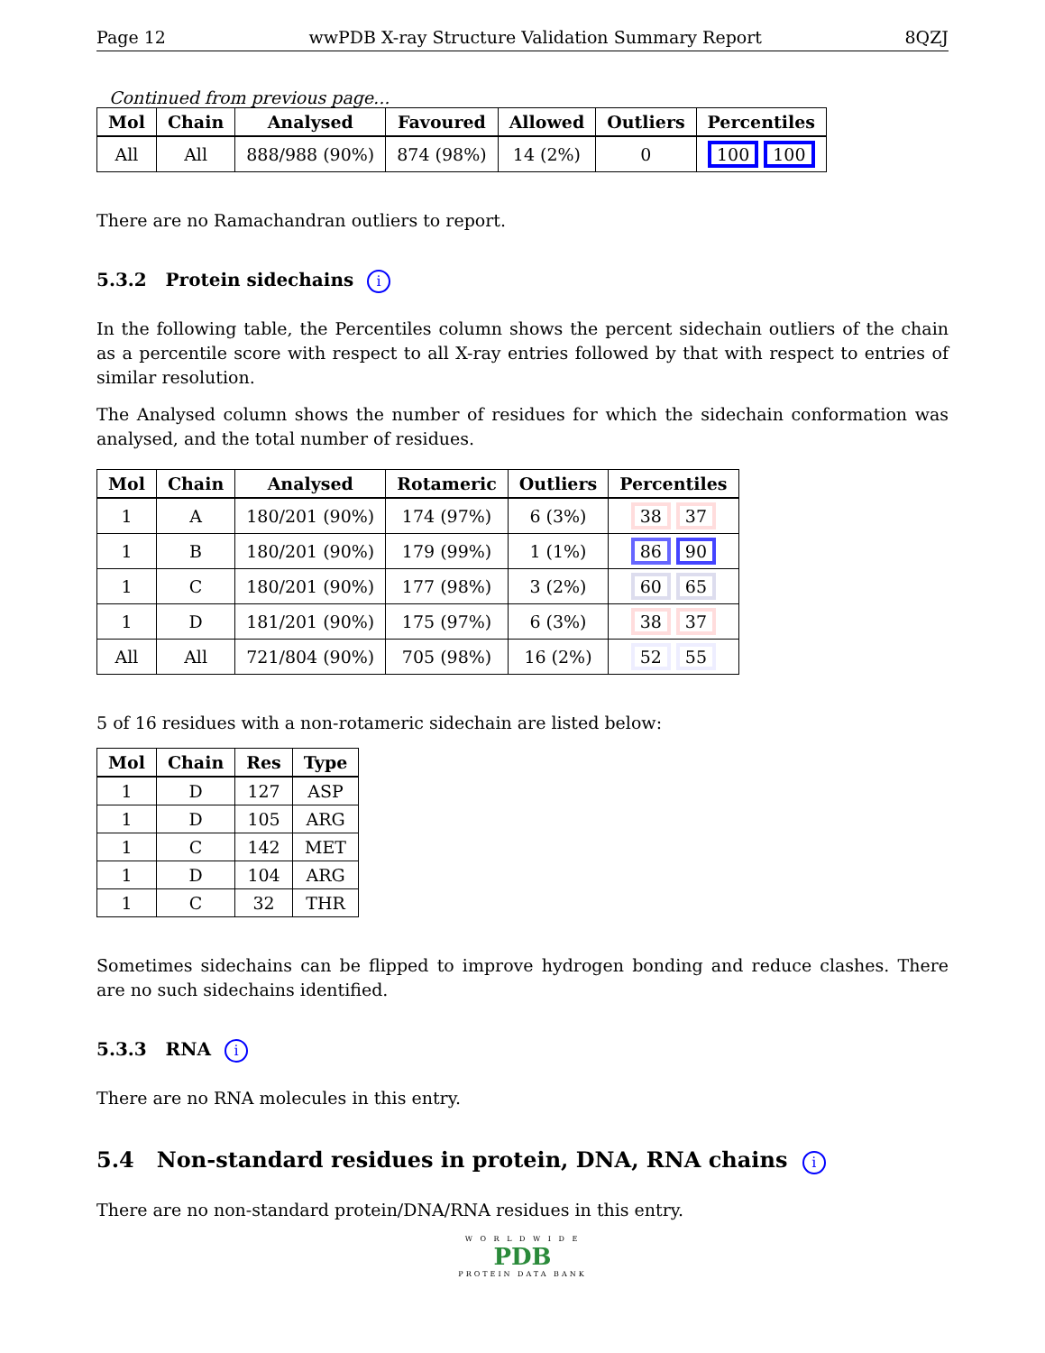Page 12 wwPDB X-ray Structure Validation Summary Report 8QZJ
Continued from previous page...
| Mol | Chain | Analysed | Favoured | Allowed | Outliers | Percentiles |
| --- | --- | --- | --- | --- | --- | --- |
| All | All | 888/988 (90%) | 874 (98%) | 14 (2%) | 0 | 100 100 |
There are no Ramachandran outliers to report.
5.3.2 Protein sidechains i
In the following table, the Percentiles column shows the percent sidechain outliers of the chain as a percentile score with respect to all X-ray entries followed by that with respect to entries of similar resolution.
The Analysed column shows the number of residues for which the sidechain conformation was analysed, and the total number of residues.
| Mol | Chain | Analysed | Rotameric | Outliers | Percentiles |
| --- | --- | --- | --- | --- | --- |
| 1 | A | 180/201 (90%) | 174 (97%) | 6 (3%) | 38 37 |
| 1 | B | 180/201 (90%) | 179 (99%) | 1 (1%) | 86 90 |
| 1 | C | 180/201 (90%) | 177 (98%) | 3 (2%) | 60 65 |
| 1 | D | 181/201 (90%) | 175 (97%) | 6 (3%) | 38 37 |
| All | All | 721/804 (90%) | 705 (98%) | 16 (2%) | 52 55 |
5 of 16 residues with a non-rotameric sidechain are listed below:
| Mol | Chain | Res | Type |
| --- | --- | --- | --- |
| 1 | D | 127 | ASP |
| 1 | D | 105 | ARG |
| 1 | C | 142 | MET |
| 1 | D | 104 | ARG |
| 1 | C | 32 | THR |
Sometimes sidechains can be flipped to improve hydrogen bonding and reduce clashes. There are no such sidechains identified.
5.3.3 RNA i
There are no RNA molecules in this entry.
5.4 Non-standard residues in protein, DNA, RNA chains i
There are no non-standard protein/DNA/RNA residues in this entry.
W O R L D W I D E
PDB
PROTEIN DATA BANK